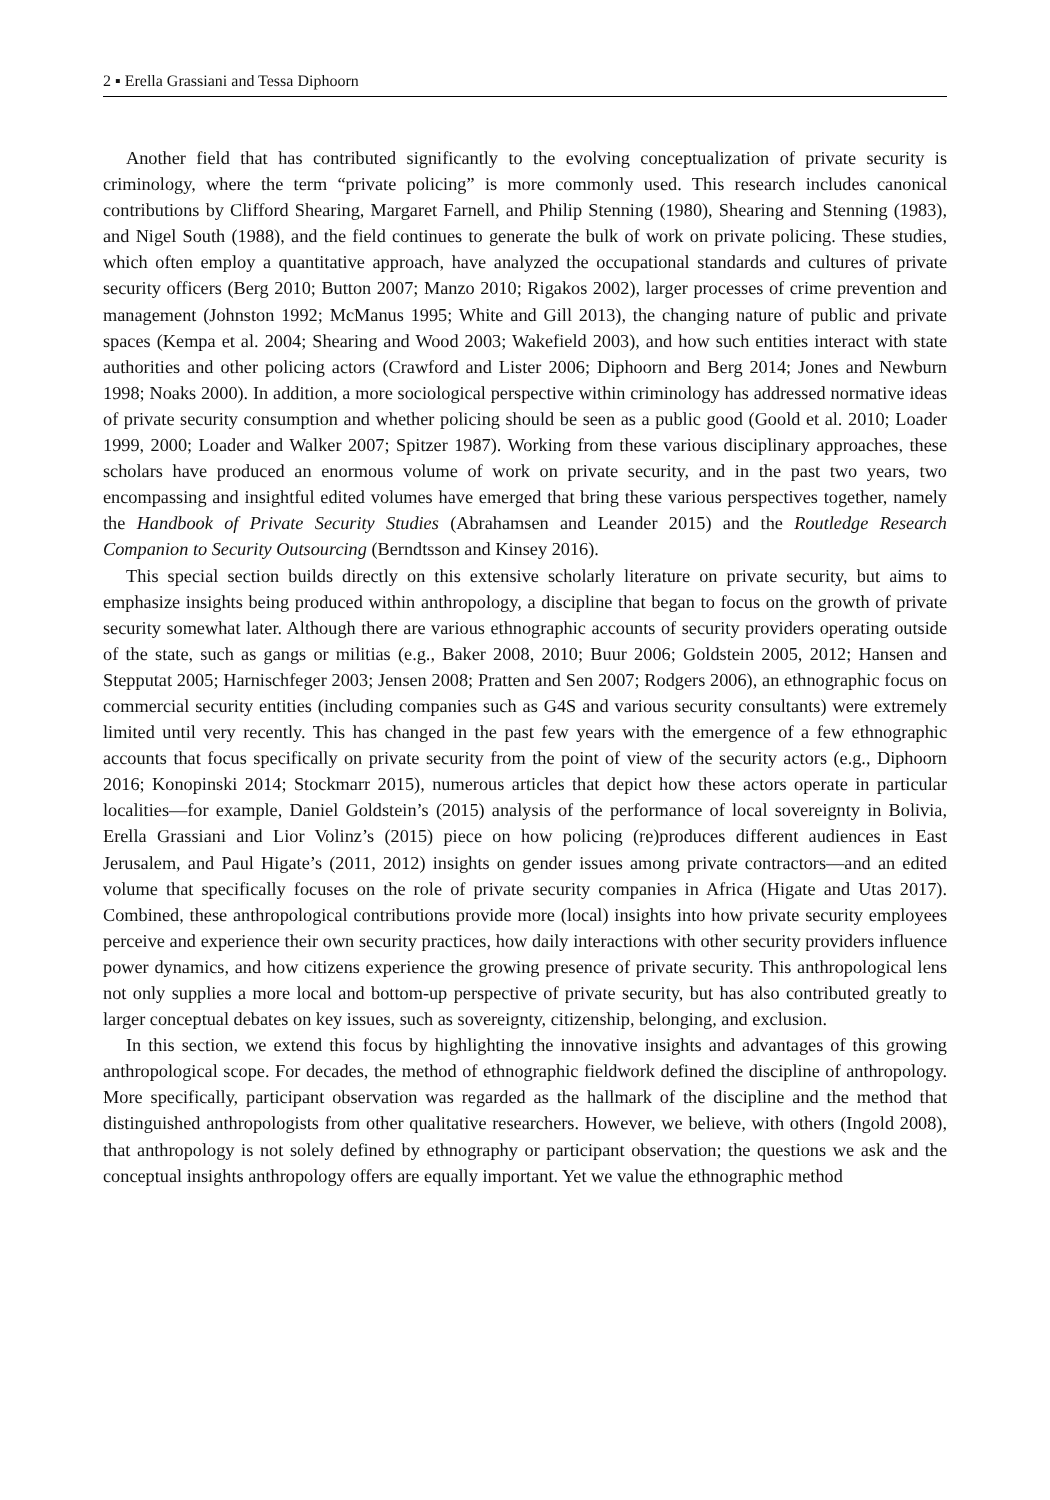2 ▪ Erella Grassiani and Tessa Diphoorn
Another field that has contributed significantly to the evolving conceptualization of private security is criminology, where the term “private policing” is more commonly used. This research includes canonical contributions by Clifford Shearing, Margaret Farnell, and Philip Stenning (1980), Shearing and Stenning (1983), and Nigel South (1988), and the field continues to generate the bulk of work on private policing. These studies, which often employ a quantitative approach, have analyzed the occupational standards and cultures of private security officers (Berg 2010; Button 2007; Manzo 2010; Rigakos 2002), larger processes of crime prevention and management (Johnston 1992; McManus 1995; White and Gill 2013), the changing nature of public and private spaces (Kempa et al. 2004; Shearing and Wood 2003; Wakefield 2003), and how such entities interact with state authorities and other policing actors (Crawford and Lister 2006; Diphoorn and Berg 2014; Jones and Newburn 1998; Noaks 2000). In addition, a more sociological perspective within criminology has addressed normative ideas of private security consumption and whether policing should be seen as a public good (Goold et al. 2010; Loader 1999, 2000; Loader and Walker 2007; Spitzer 1987). Working from these various disciplinary approaches, these scholars have produced an enormous volume of work on private security, and in the past two years, two encompassing and insightful edited volumes have emerged that bring these various perspectives together, namely the Handbook of Private Security Studies (Abrahamsen and Leander 2015) and the Routledge Research Companion to Security Outsourcing (Berndtsson and Kinsey 2016).
This special section builds directly on this extensive scholarly literature on private security, but aims to emphasize insights being produced within anthropology, a discipline that began to focus on the growth of private security somewhat later. Although there are various ethnographic accounts of security providers operating outside of the state, such as gangs or militias (e.g., Baker 2008, 2010; Buur 2006; Goldstein 2005, 2012; Hansen and Stepputat 2005; Harnischfeger 2003; Jensen 2008; Pratten and Sen 2007; Rodgers 2006), an ethnographic focus on commercial security entities (including companies such as G4S and various security consultants) were extremely limited until very recently. This has changed in the past few years with the emergence of a few ethnographic accounts that focus specifically on private security from the point of view of the security actors (e.g., Diphoorn 2016; Konopinski 2014; Stockmarr 2015), numerous articles that depict how these actors operate in particular localities—for example, Daniel Goldstein’s (2015) analysis of the performance of local sovereignty in Bolivia, Erella Grassiani and Lior Volinz’s (2015) piece on how policing (re)produces different audiences in East Jerusalem, and Paul Higate’s (2011, 2012) insights on gender issues among private contractors—and an edited volume that specifically focuses on the role of private security companies in Africa (Higate and Utas 2017). Combined, these anthropological contributions provide more (local) insights into how private security employees perceive and experience their own security practices, how daily interactions with other security providers influence power dynamics, and how citizens experience the growing presence of private security. This anthropological lens not only supplies a more local and bottom-up perspective of private security, but has also contributed greatly to larger conceptual debates on key issues, such as sovereignty, citizenship, belonging, and exclusion.
In this section, we extend this focus by highlighting the innovative insights and advantages of this growing anthropological scope. For decades, the method of ethnographic fieldwork defined the discipline of anthropology. More specifically, participant observation was regarded as the hallmark of the discipline and the method that distinguished anthropologists from other qualitative researchers. However, we believe, with others (Ingold 2008), that anthropology is not solely defined by ethnography or participant observation; the questions we ask and the conceptual insights anthropology offers are equally important. Yet we value the ethnographic method